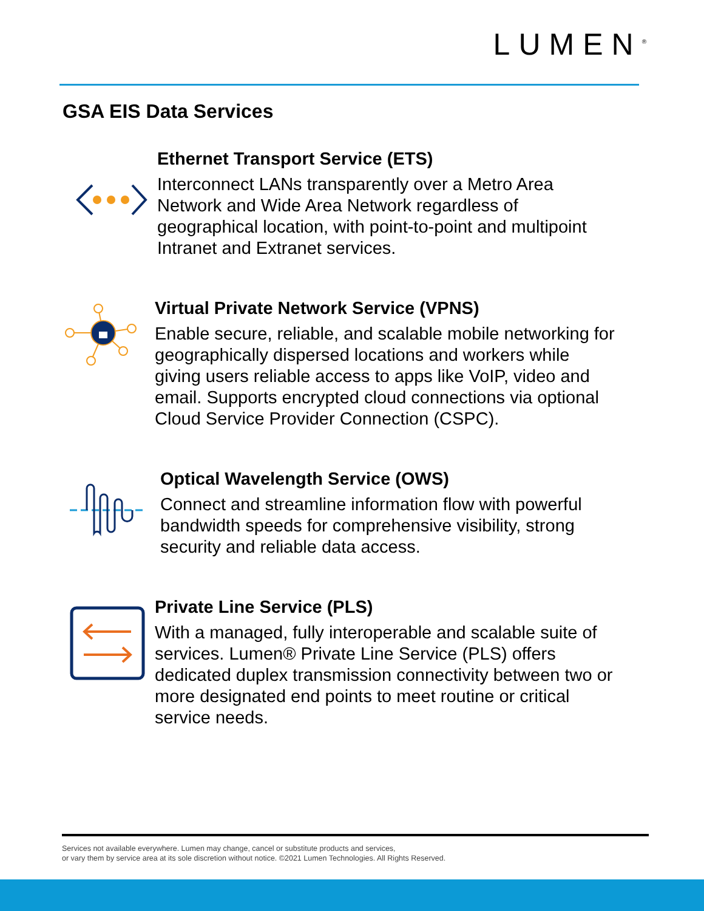LUMEN<sup>®</sup>
GSA EIS Data Services
Ethernet Transport Service (ETS)
Interconnect LANs transparently over a Metro Area
Network and Wide Area Network regardless of
geographical location, with point-to-point and multipoint
Intranet and Extranet services.
Virtual Private Network Service (VPNS)
Enable secure, reliable, and scalable mobile networking for
geographically dispersed locations and workers while
giving users reliable access to apps like VoIP, video and
email. Supports encrypted cloud connections via optional
Cloud Service Provider Connection (CSPC).
Optical Wavelength Service (OWS)
Connect and streamline information flow with powerful
bandwidth speeds for comprehensive visibility, strong
security and reliable data access.
Private Line Service (PLS)
With a managed, fully interoperable and scalable suite of
services. Lumen® Private Line Service (PLS) offers
dedicated duplex transmission connectivity between two or
more designated end points to meet routine or critical
service needs.
Services not available everywhere. Lumen may change, cancel or substitute products and services,
or vary them by service area at its sole discretion without notice. ©2021 Lumen Technologies. All Rights Reserved.